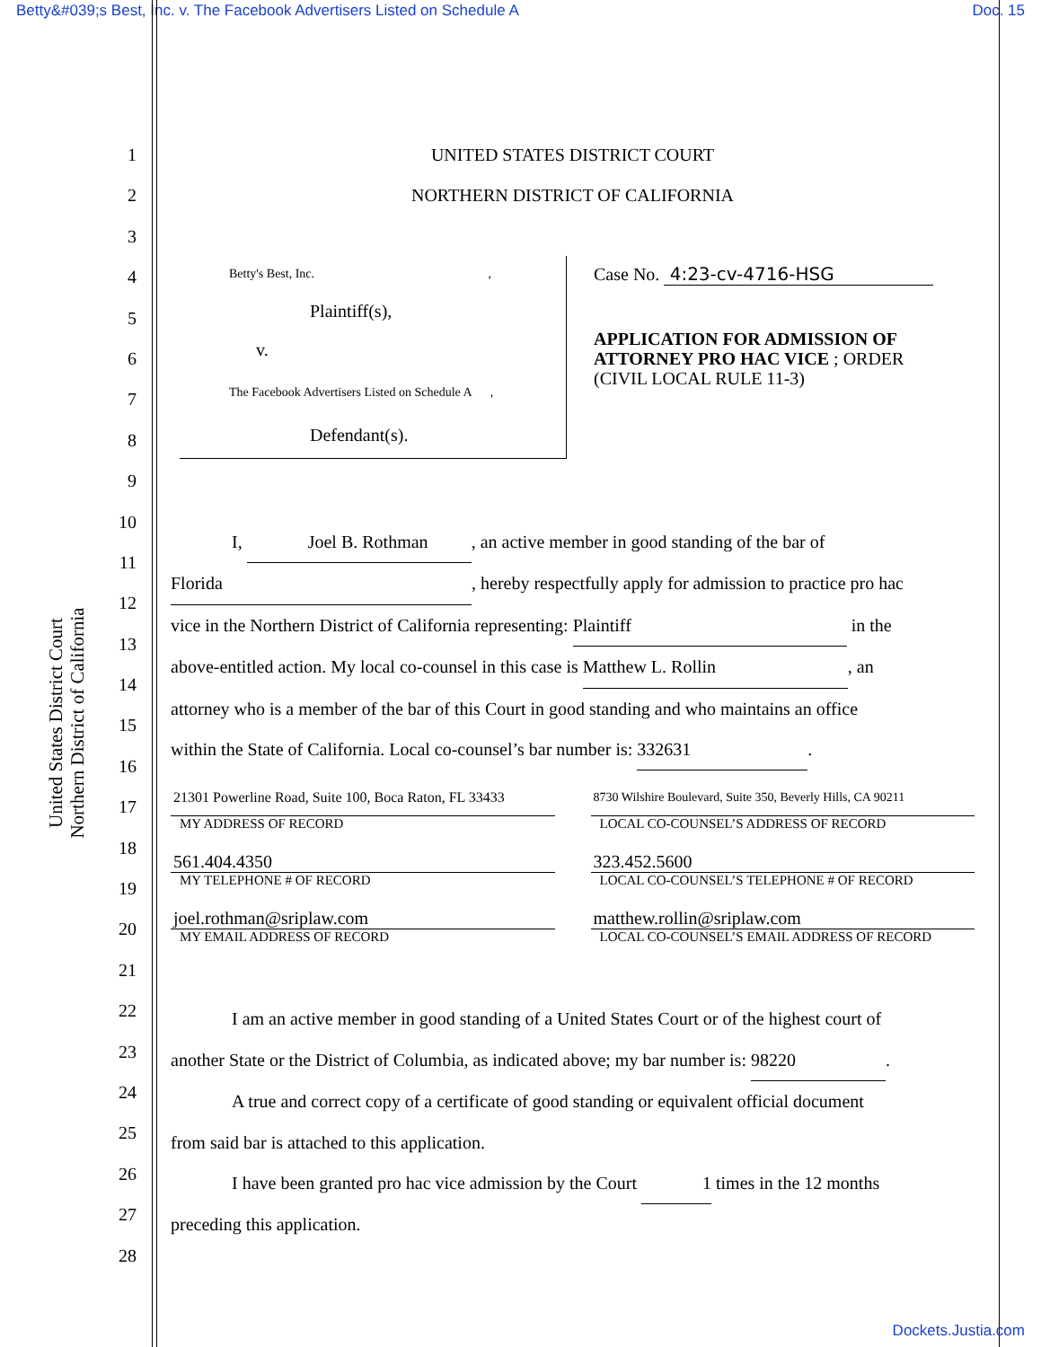Betty&#039;s Best, Inc. v. The Facebook Advertisers Listed on Schedule A Doc. 15
United States District Court
Northern District of California
1
2
3
4
5
6
7
8
9
10
11
12
13
14
15
16
17
18
19
20
21
22
23
24
25
26
27
28
UNITED STATES DISTRICT COURT
NORTHERN DISTRICT OF CALIFORNIA
Betty's Best, Inc. ,
Plaintiff(s),
v.
The Facebook Advertisers Listed on Schedule A ,
Defendant(s).
Case No. 4:23-cv-4716-HSG
APPLICATION FOR ADMISSION OF
ATTORNEY PRO HAC VICE ; ORDER
(CIVIL LOCAL RULE 11-3)
I, Joel B. Rothman, an active member in good standing of the bar of
Florida, hereby respectfully apply for admission to practice pro hac
vice in the Northern District of California representing: Plaintiff in the
above-entitled action. My local co-counsel in this case is Matthew L. Rollin, an
attorney who is a member of the bar of this Court in good standing and who maintains an office
within the State of California. Local co-counsel’s bar number is: 332631.
21301 Powerline Road, Suite 100, Boca Raton, FL 33433
MY ADDRESS OF RECORD
8730 Wilshire Boulevard, Suite 350, Beverly Hills, CA 90211
LOCAL CO-COUNSEL’S ADDRESS OF RECORD
561.404.4350
MY TELEPHONE # OF RECORD
323.452.5600
LOCAL CO-COUNSEL’S TELEPHONE # OF RECORD
joel.rothman@sriplaw.com
MY EMAIL ADDRESS OF RECORD
matthew.rollin@sriplaw.com
LOCAL CO-COUNSEL’S EMAIL ADDRESS OF RECORD
I am an active member in good standing of a United States Court or of the highest court of
another State or the District of Columbia, as indicated above; my bar number is: 98220.
A true and correct copy of a certificate of good standing or equivalent official document
from said bar is attached to this application.
I have been granted pro hac vice admission by the Court 1 times in the 12 months
preceding this application.
Dockets.Justia.com